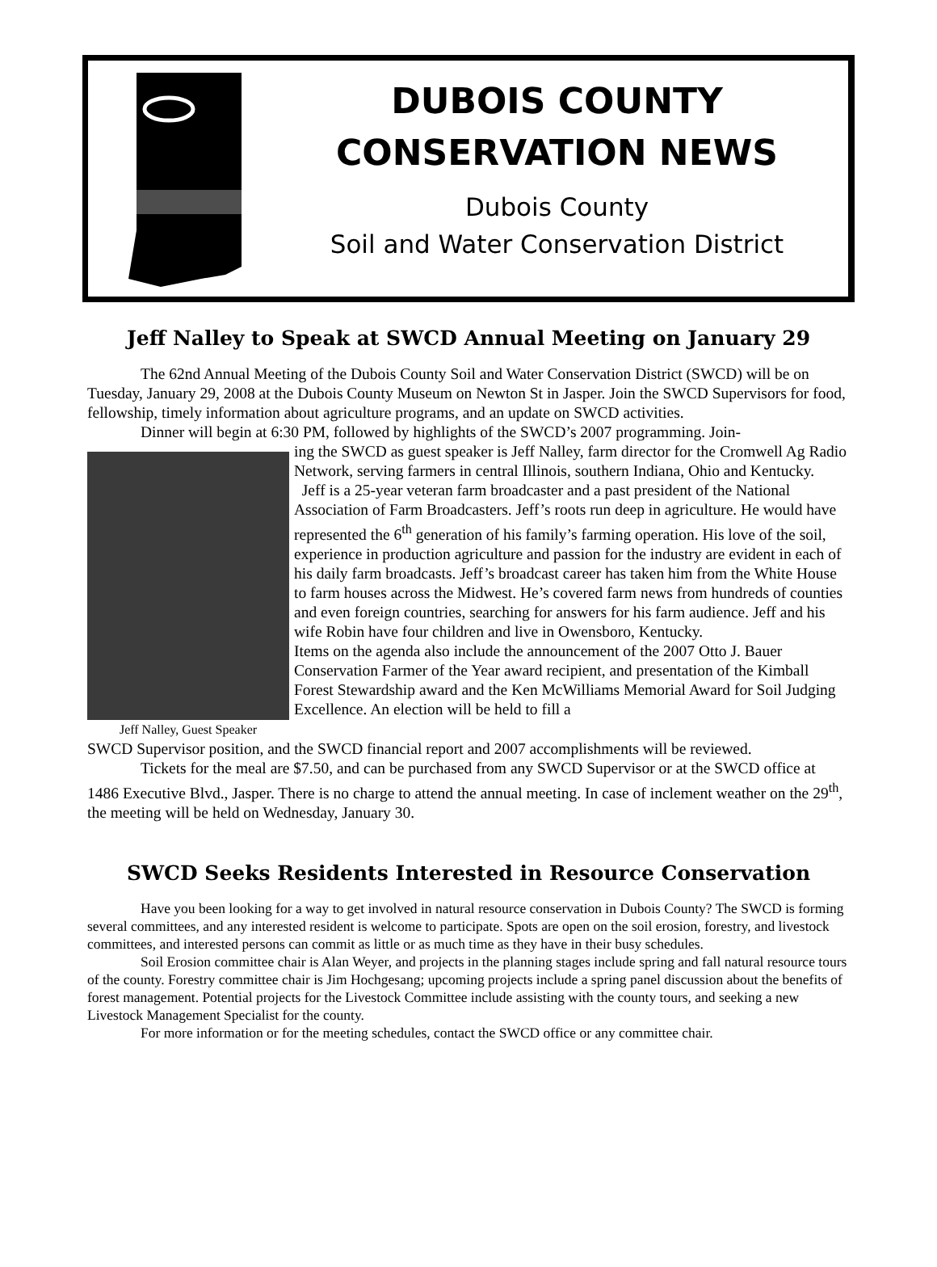DUBOIS COUNTY
CONSERVATION NEWS
Dubois County
Soil and Water Conservation District
Jeff Nalley to Speak at SWCD Annual Meeting on January 29
The 62nd Annual Meeting of the Dubois County Soil and Water Conservation District (SWCD) will be on Tuesday, January 29, 2008 at the Dubois County Museum on Newton St in Jasper. Join the SWCD Supervisors for food, fellowship, timely information about agriculture programs, and an update on SWCD activities.
Dinner will begin at 6:30 PM, followed by highlights of the SWCD’s 2007 programming. Join-
Jeff Nalley, Guest Speaker
ing the SWCD as guest speaker is Jeff Nalley, farm director for the Cromwell Ag Radio Network, serving farmers in central Illinois, southern Indiana, Ohio and Kentucky.
Jeff is a 25-year veteran farm broadcaster and a past president of the National Association of Farm Broadcasters. Jeff’s roots run deep in agriculture. He would have represented the 6<sup>th</sup> generation of his family’s farming operation. His love of the soil, experience in production agriculture and passion for the industry are evident in each of his daily farm broadcasts. Jeff’s broadcast career has taken him from the White House to farm houses across the Midwest. He’s covered farm news from hundreds of counties and even foreign countries, searching for answers for his farm audience. Jeff and his wife Robin have four children and live in Owensboro, Kentucky.
Items on the agenda also include the announcement of the 2007 Otto J. Bauer Conservation Farmer of the Year award recipient, and presentation of the Kimball Forest Stewardship award and the Ken McWilliams Memorial Award for Soil Judging Excellence. An election will be held to fill a
SWCD Supervisor position, and the SWCD financial report and 2007 accomplishments will be reviewed.
Tickets for the meal are $7.50, and can be purchased from any SWCD Supervisor or at the SWCD office at 1486 Executive Blvd., Jasper. There is no charge to attend the annual meeting. In case of inclement weather on the 29<sup>th</sup>, the meeting will be held on Wednesday, January 30.
SWCD Seeks Residents Interested in Resource Conservation
Have you been looking for a way to get involved in natural resource conservation in Dubois County? The SWCD is forming several committees, and any interested resident is welcome to participate. Spots are open on the soil erosion, forestry, and livestock committees, and interested persons can commit as little or as much time as they have in their busy schedules.
Soil Erosion committee chair is Alan Weyer, and projects in the planning stages include spring and fall natural resource tours of the county. Forestry committee chair is Jim Hochgesang; upcoming projects include a spring panel discussion about the benefits of forest management. Potential projects for the Livestock Committee include assisting with the county tours, and seeking a new Livestock Management Specialist for the county.
For more information or for the meeting schedules, contact the SWCD office or any committee chair.